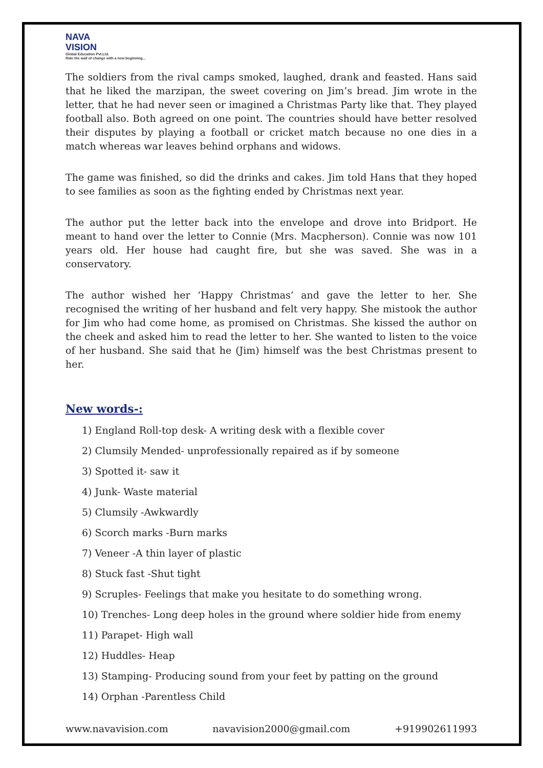NAVA
VISION
Global Education Pvt.Ltd.
Ride the wall of change with a new beginning...
The soldiers from the rival camps smoked, laughed, drank and feasted. Hans said that he liked the marzipan, the sweet covering on Jim’s bread. Jim wrote in the letter, that he had never seen or imagined a Christmas Party like that. They played football also. Both agreed on one point. The countries should have better resolved their disputes by playing a football or cricket match because no one dies in a match whereas war leaves behind orphans and widows.
The game was finished, so did the drinks and cakes. Jim told Hans that they hoped to see families as soon as the fighting ended by Christmas next year.
The author put the letter back into the envelope and drove into Bridport. He meant to hand over the letter to Connie (Mrs. Macpherson). Connie was now 101 years old. Her house had caught fire, but she was saved. She was in a conservatory.
The author wished her ‘Happy Christmas’ and gave the letter to her. She recognised the writing of her husband and felt very happy. She mistook the author for Jim who had come home, as promised on Christmas. She kissed the author on the cheek and asked him to read the letter to her. She wanted to listen to the voice of her husband. She said that he (Jim) himself was the best Christmas present to her.
New words-:
1) England Roll-top desk- A writing desk with a flexible cover
2) Clumsily Mended- unprofessionally repaired as if by someone
3) Spotted it- saw it
4) Junk- Waste material
5) Clumsily -Awkwardly
6) Scorch marks -Burn marks
7) Veneer -A thin layer of plastic
8) Stuck fast -Shut tight
9) Scruples- Feelings that make you hesitate to do something wrong.
10) Trenches- Long deep holes in the ground where soldier hide from enemy
11) Parapet- High wall
12) Huddles- Heap
13) Stamping- Producing sound from your feet by patting on the ground
14) Orphan -Parentless Child
www.navavision.com navavision2000@gmail.com +919902611993